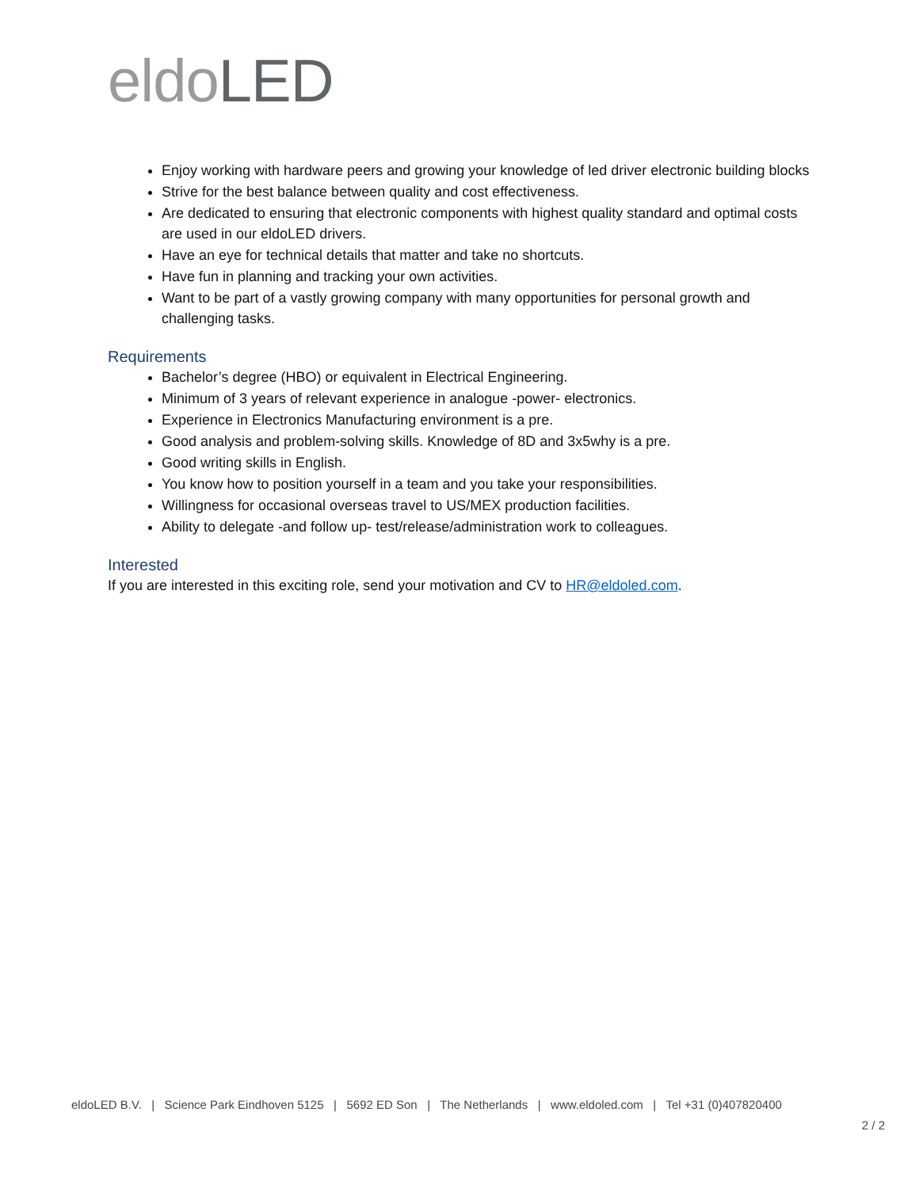eldo LED
Enjoy working with hardware peers and growing your knowledge of led driver electronic building blocks
Strive for the best balance between quality and cost effectiveness.
Are dedicated to ensuring that electronic components with highest quality standard and optimal costs are used in our eldoLED drivers.
Have an eye for technical details that matter and take no shortcuts.
Have fun in planning and tracking your own activities.
Want to be part of a vastly growing company with many opportunities for personal growth and challenging tasks.
Requirements
Bachelor’s degree (HBO) or equivalent in Electrical Engineering.
Minimum of 3 years of relevant experience in analogue -power- electronics.
Experience in Electronics Manufacturing environment is a pre.
Good analysis and problem-solving skills. Knowledge of 8D and 3x5why is a pre.
Good writing skills in English.
You know how to position yourself in a team and you take your responsibilities.
Willingness for occasional overseas travel to US/MEX production facilities.
Ability to delegate -and follow up- test/release/administration work to colleagues.
Interested
If you are interested in this exciting role, send your motivation and CV to HR@eldoled.com.
eldoLED B.V. | Science Park Eindhoven 5125 | 5692 ED Son | The Netherlands | www.eldoled.com | Tel +31 (0)407820400
2 / 2